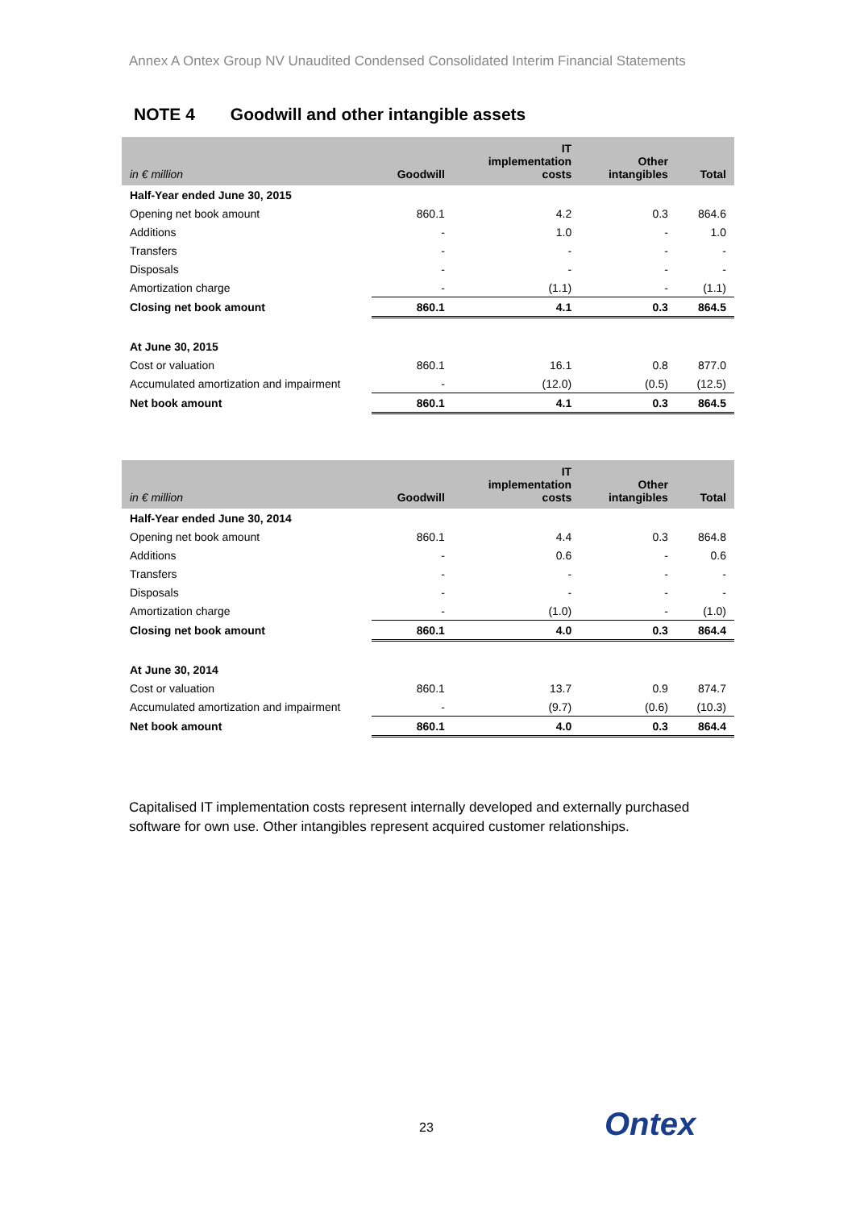Annex A Ontex Group NV Unaudited Condensed Consolidated Interim Financial Statements
NOTE 4 Goodwill and other intangible assets
| in € million | Goodwill | IT implementation costs | Other intangibles | Total |
| --- | --- | --- | --- | --- |
| Half-Year ended June 30, 2015 | | | | |
| Opening net book amount | 860.1 | 4.2 | 0.3 | 864.6 |
| Additions | - | 1.0 | - | 1.0 |
| Transfers | - | - | - | - |
| Disposals | - | - | - | - |
| Amortization charge | - | (1.1) | - | (1.1) |
| Closing net book amount | 860.1 | 4.1 | 0.3 | 864.5 |
| At June 30, 2015 | | | | |
| Cost or valuation | 860.1 | 16.1 | 0.8 | 877.0 |
| Accumulated amortization and impairment | - | (12.0) | (0.5) | (12.5) |
| Net book amount | 860.1 | 4.1 | 0.3 | 864.5 |
| in € million | Goodwill | IT implementation costs | Other intangibles | Total |
| --- | --- | --- | --- | --- |
| Half-Year ended June 30, 2014 | | | | |
| Opening net book amount | 860.1 | 4.4 | 0.3 | 864.8 |
| Additions | - | 0.6 | - | 0.6 |
| Transfers | - | - | - | - |
| Disposals | - | - | - | - |
| Amortization charge | - | (1.0) | - | (1.0) |
| Closing net book amount | 860.1 | 4.0 | 0.3 | 864.4 |
| At June 30, 2014 | | | | |
| Cost or valuation | 860.1 | 13.7 | 0.9 | 874.7 |
| Accumulated amortization and impairment | - | (9.7) | (0.6) | (10.3) |
| Net book amount | 860.1 | 4.0 | 0.3 | 864.4 |
Capitalised IT implementation costs represent internally developed and externally purchased software for own use. Other intangibles represent acquired customer relationships.
23 Ontex